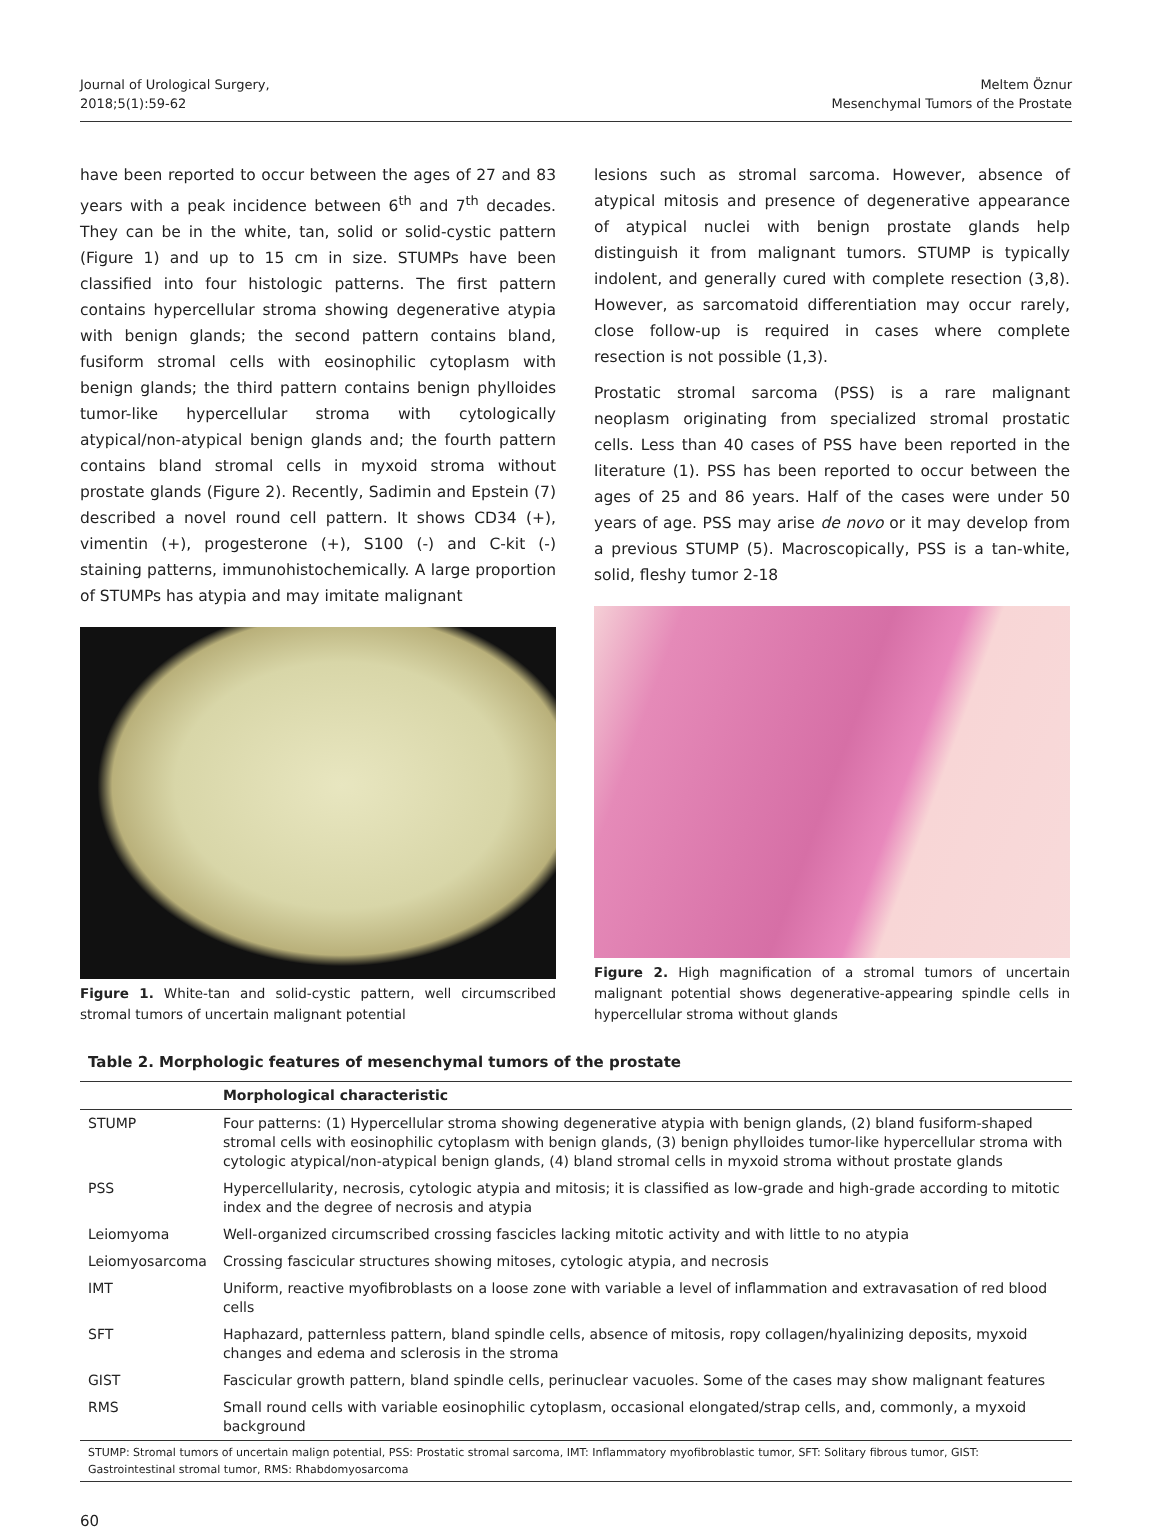Journal of Urological Surgery,
2018;5(1):59-62
Meltem Öznur
Mesenchymal Tumors of the Prostate
have been reported to occur between the ages of 27 and 83 years with a peak incidence between 6<sup>th</sup> and 7<sup>th</sup> decades. They can be in the white, tan, solid or solid-cystic pattern (Figure 1) and up to 15 cm in size. STUMPs have been classified into four histologic patterns. The first pattern contains hypercellular stroma showing degenerative atypia with benign glands; the second pattern contains bland, fusiform stromal cells with eosinophilic cytoplasm with benign glands; the third pattern contains benign phylloides tumor-like hypercellular stroma with cytologically atypical/non-atypical benign glands and; the fourth pattern contains bland stromal cells in myxoid stroma without prostate glands (Figure 2). Recently, Sadimin and Epstein (7) described a novel round cell pattern. It shows CD34 (+), vimentin (+), progesterone (+), S100 (-) and C-kit (-) staining patterns, immunohistochemically. A large proportion of STUMPs has atypia and may imitate malignant
Figure 1. White-tan and solid-cystic pattern, well circumscribed stromal tumors of uncertain malignant potential
lesions such as stromal sarcoma. However, absence of atypical mitosis and presence of degenerative appearance of atypical nuclei with benign prostate glands help distinguish it from malignant tumors. STUMP is typically indolent, and generally cured with complete resection (3,8). However, as sarcomatoid differentiation may occur rarely, close follow-up is required in cases where complete resection is not possible (1,3).
Prostatic stromal sarcoma (PSS) is a rare malignant neoplasm originating from specialized stromal prostatic cells. Less than 40 cases of PSS have been reported in the literature (1). PSS has been reported to occur between the ages of 25 and 86 years. Half of the cases were under 50 years of age. PSS may arise de novo or it may develop from a previous STUMP (5). Macroscopically, PSS is a tan-white, solid, fleshy tumor 2-18
Figure 2. High magnification of a stromal tumors of uncertain malignant potential shows degenerative-appearing spindle cells in hypercellular stroma without glands
Table 2. Morphologic features of mesenchymal tumors of the prostate
| | Morphological characteristic |
| --- | --- |
| STUMP | Four patterns: (1) Hypercellular stroma showing degenerative atypia with benign glands, (2) bland fusiform-shaped stromal cells with eosinophilic cytoplasm with benign glands, (3) benign phylloides tumor-like hypercellular stroma with cytologic atypical/non-atypical benign glands, (4) bland stromal cells in myxoid stroma without prostate glands |
| PSS | Hypercellularity, necrosis, cytologic atypia and mitosis; it is classified as low-grade and high-grade according to mitotic index and the degree of necrosis and atypia |
| Leiomyoma | Well-organized circumscribed crossing fascicles lacking mitotic activity and with little to no atypia |
| Leiomyosarcoma | Crossing fascicular structures showing mitoses, cytologic atypia, and necrosis |
| IMT | Uniform, reactive myofibroblasts on a loose zone with variable a level of inflammation and extravasation of red blood cells |
| SFT | Haphazard, patternless pattern, bland spindle cells, absence of mitosis, ropy collagen/hyalinizing deposits, myxoid changes and edema and sclerosis in the stroma |
| GIST | Fascicular growth pattern, bland spindle cells, perinuclear vacuoles. Some of the cases may show malignant features |
| RMS | Small round cells with variable eosinophilic cytoplasm, occasional elongated/strap cells, and, commonly, a myxoid background |
STUMP: Stromal tumors of uncertain malign potential, PSS: Prostatic stromal sarcoma, IMT: Inflammatory myofibroblastic tumor, SFT: Solitary fibrous tumor, GIST: Gastrointestinal stromal tumor, RMS: Rhabdomyosarcoma
60